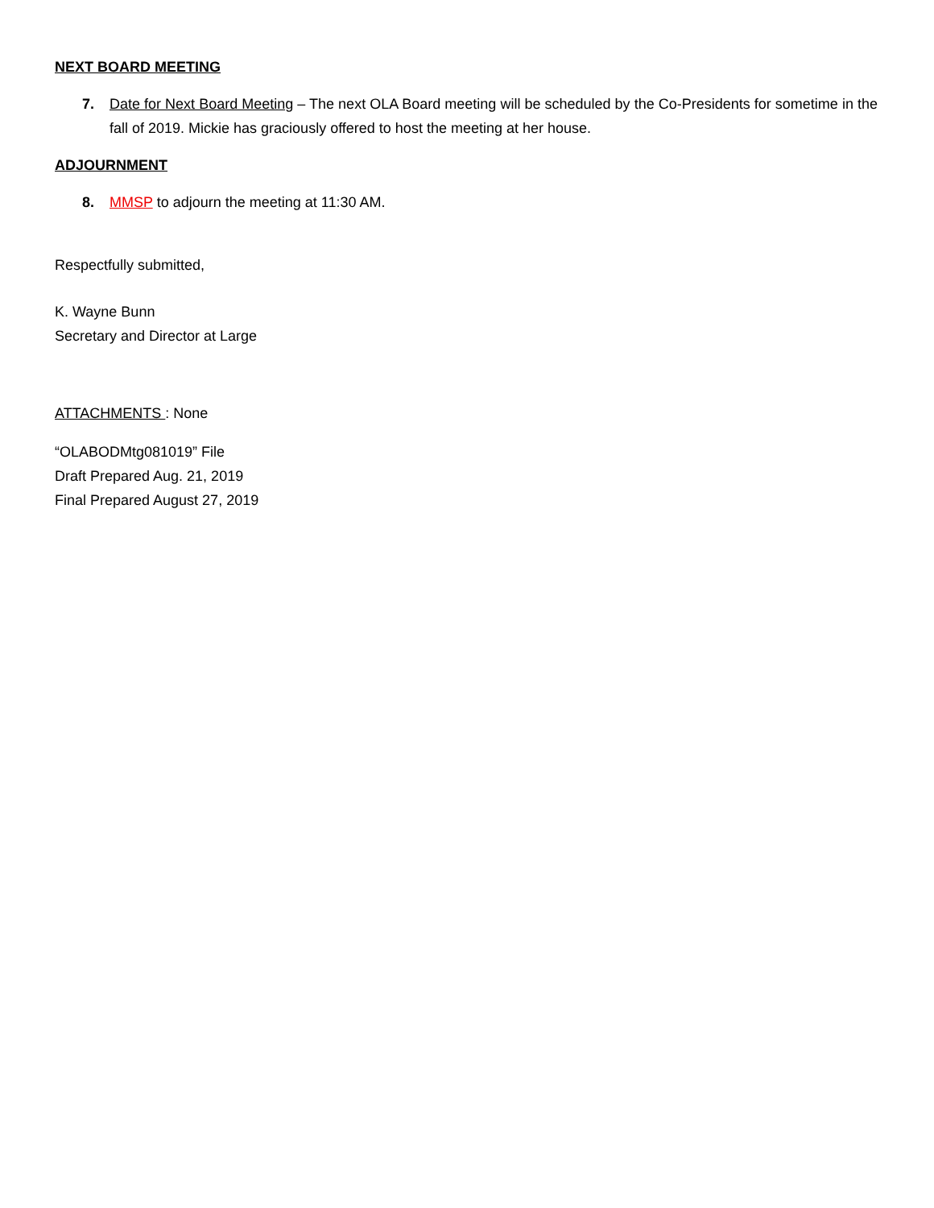NEXT BOARD MEETING
7. Date for Next Board Meeting – The next OLA Board meeting will be scheduled by the Co-Presidents for sometime in the fall of 2019. Mickie has graciously offered to host the meeting at her house.
ADJOURNMENT
8. MMSP to adjourn the meeting at 11:30 AM.
Respectfully submitted,
K. Wayne Bunn
Secretary and Director at Large
ATTACHMENTS : None
“OLABODMtg081019” File
Draft Prepared Aug. 21, 2019
Final Prepared August 27, 2019